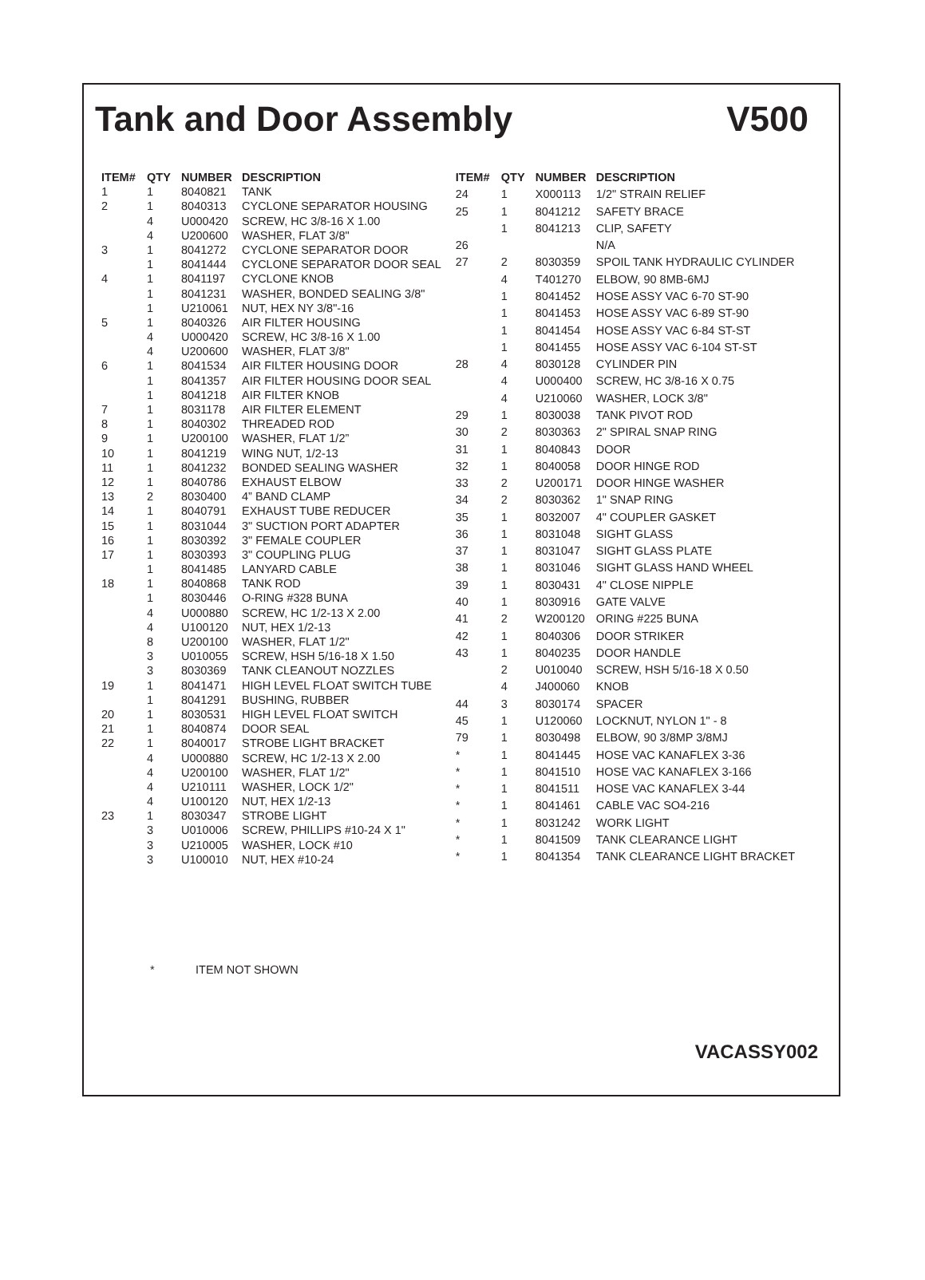Tank and Door Assembly V500
| ITEM# | QTY | NUMBER | DESCRIPTION |
| --- | --- | --- | --- |
| 1 | 1 | 8040821 | TANK |
| 2 | 1 | 8040313 | CYCLONE SEPARATOR HOUSING |
| | 4 | U000420 | SCREW, HC 3/8-16 X 1.00 |
| | 4 | U200600 | WASHER, FLAT 3/8" |
| 3 | 1 | 8041272 | CYCLONE SEPARATOR DOOR |
| | 1 | 8041444 | CYCLONE SEPARATOR DOOR SEAL |
| 4 | 1 | 8041197 | CYCLONE KNOB |
| | 1 | 8041231 | WASHER, BONDED SEALING 3/8" |
| | 1 | U210061 | NUT, HEX NY 3/8"-16 |
| 5 | 1 | 8040326 | AIR FILTER HOUSING |
| | 4 | U000420 | SCREW, HC 3/8-16 X 1.00 |
| | 4 | U200600 | WASHER, FLAT 3/8" |
| 6 | 1 | 8041534 | AIR FILTER HOUSING DOOR |
| | 1 | 8041357 | AIR FILTER HOUSING DOOR SEAL |
| | 1 | 8041218 | AIR FILTER KNOB |
| 7 | 1 | 8031178 | AIR FILTER ELEMENT |
| 8 | 1 | 8040302 | THREADED ROD |
| 9 | 1 | U200100 | WASHER, FLAT 1/2” |
| 10 | 1 | 8041219 | WING NUT, 1/2-13 |
| 11 | 1 | 8041232 | BONDED SEALING WASHER |
| 12 | 1 | 8040786 | EXHAUST ELBOW |
| 13 | 2 | 8030400 | 4” BAND CLAMP |
| 14 | 1 | 8040791 | EXHAUST TUBE REDUCER |
| 15 | 1 | 8031044 | 3" SUCTION PORT ADAPTER |
| 16 | 1 | 8030392 | 3" FEMALE COUPLER |
| 17 | 1 | 8030393 | 3" COUPLING PLUG |
| | 1 | 8041485 | LANYARD CABLE |
| 18 | 1 | 8040868 | TANK ROD |
| | 1 | 8030446 | O-RING #328 BUNA |
| | 4 | U000880 | SCREW, HC 1/2-13 X 2.00 |
| | 4 | U100120 | NUT, HEX 1/2-13 |
| | 8 | U200100 | WASHER, FLAT 1/2" |
| | 3 | U010055 | SCREW, HSH 5/16-18 X 1.50 |
| | 3 | 8030369 | TANK CLEANOUT NOZZLES |
| 19 | 1 | 8041471 | HIGH LEVEL FLOAT SWITCH TUBE |
| | 1 | 8041291 | BUSHING, RUBBER |
| 20 | 1 | 8030531 | HIGH LEVEL FLOAT SWITCH |
| 21 | 1 | 8040874 | DOOR SEAL |
| 22 | 1 | 8040017 | STROBE LIGHT BRACKET |
| | 4 | U000880 | SCREW, HC 1/2-13 X 2.00 |
| | 4 | U200100 | WASHER, FLAT 1/2" |
| | 4 | U210111 | WASHER, LOCK 1/2" |
| | 4 | U100120 | NUT, HEX 1/2-13 |
| 23 | 1 | 8030347 | STROBE LIGHT |
| | 3 | U010006 | SCREW, PHILLIPS #10-24 X 1" |
| | 3 | U210005 | WASHER, LOCK #10 |
| | 3 | U100010 | NUT, HEX #10-24 |
| ITEM# | QTY | NUMBER | DESCRIPTION |
| --- | --- | --- | --- |
| 24 | 1 | X000113 | 1/2" STRAIN RELIEF |
| 25 | 1 | 8041212 | SAFETY BRACE |
| | 1 | 8041213 | CLIP, SAFETY |
| 26 | | | N/A |
| 27 | 2 | 8030359 | SPOIL TANK HYDRAULIC CYLINDER |
| | 4 | T401270 | ELBOW, 90 8MB-6MJ |
| | 1 | 8041452 | HOSE ASSY VAC 6-70 ST-90 |
| | 1 | 8041453 | HOSE ASSY VAC 6-89 ST-90 |
| | 1 | 8041454 | HOSE ASSY VAC 6-84 ST-ST |
| | 1 | 8041455 | HOSE ASSY VAC 6-104 ST-ST |
| 28 | 4 | 8030128 | CYLINDER PIN |
| | 4 | U000400 | SCREW, HC 3/8-16 X 0.75 |
| | 4 | U210060 | WASHER, LOCK 3/8" |
| 29 | 1 | 8030038 | TANK PIVOT ROD |
| 30 | 2 | 8030363 | 2" SPIRAL SNAP RING |
| 31 | 1 | 8040843 | DOOR |
| 32 | 1 | 8040058 | DOOR HINGE ROD |
| 33 | 2 | U200171 | DOOR HINGE WASHER |
| 34 | 2 | 8030362 | 1" SNAP RING |
| 35 | 1 | 8032007 | 4" COUPLER GASKET |
| 36 | 1 | 8031048 | SIGHT GLASS |
| 37 | 1 | 8031047 | SIGHT GLASS PLATE |
| 38 | 1 | 8031046 | SIGHT GLASS HAND WHEEL |
| 39 | 1 | 8030431 | 4" CLOSE NIPPLE |
| 40 | 1 | 8030916 | GATE VALVE |
| 41 | 2 | W200120 | ORING #225 BUNA |
| 42 | 1 | 8040306 | DOOR STRIKER |
| 43 | 1 | 8040235 | DOOR HANDLE |
| | 2 | U010040 | SCREW, HSH 5/16-18 X 0.50 |
| | 4 | J400060 | KNOB |
| 44 | 3 | 8030174 | SPACER |
| 45 | 1 | U120060 | LOCKNUT, NYLON 1" - 8 |
| 79 | 1 | 8030498 | ELBOW, 90 3/8MP 3/8MJ |
| * | 1 | 8041445 | HOSE VAC KANAFLEX 3-36 |
| * | 1 | 8041510 | HOSE VAC KANAFLEX 3-166 |
| * | 1 | 8041511 | HOSE VAC KANAFLEX 3-44 |
| * | 1 | 8041461 | CABLE VAC SO4-216 |
| * | 1 | 8031242 | WORK LIGHT |
| * | 1 | 8041509 | TANK CLEARANCE LIGHT |
| * | 1 | 8041354 | TANK CLEARANCE LIGHT BRACKET |
* ITEM NOT SHOWN
VACASSY002